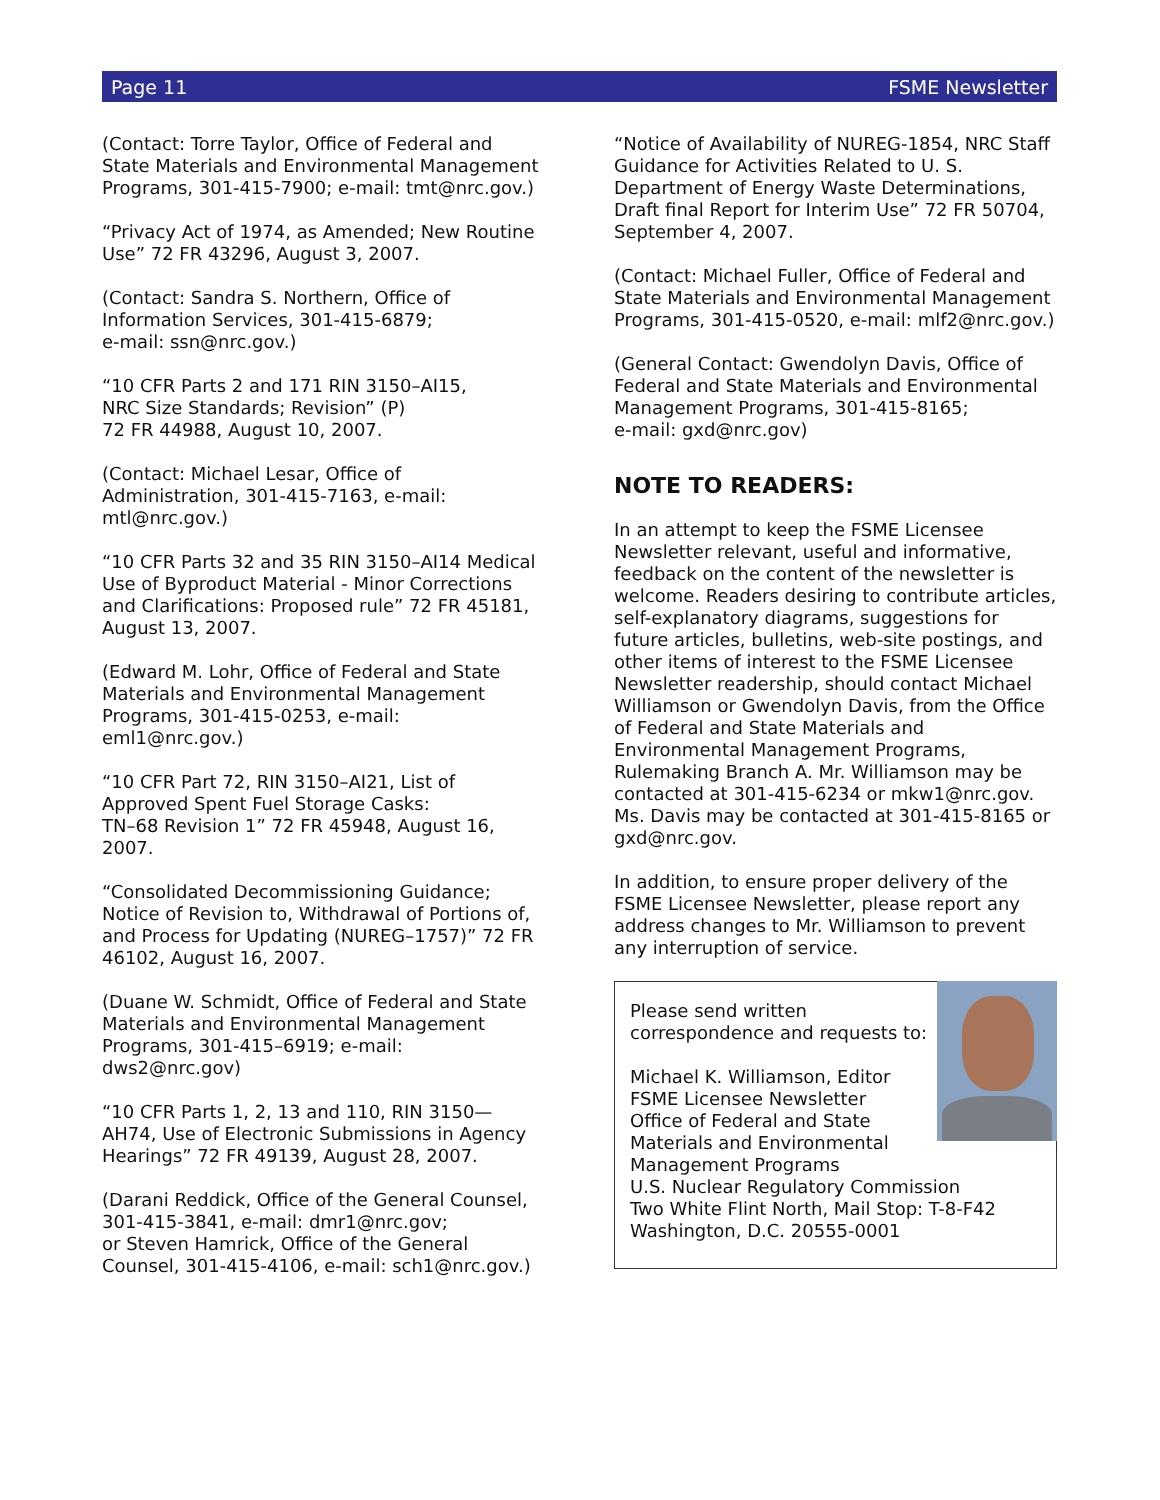Page 11 FSME Newsletter
(Contact: Torre Taylor, Office of Federal and State Materials and Environmental Management Programs, 301-415-7900; e-mail: tmt@nrc.gov.)
“Privacy Act of 1974, as Amended; New Routine Use” 72 FR 43296, August 3, 2007.
(Contact: Sandra S. Northern, Office of Information Services, 301-415-6879;
e-mail: ssn@nrc.gov.)
“10 CFR Parts 2 and 171 RIN 3150–AI15,
NRC Size Standards; Revision” (P)
72 FR 44988, August 10, 2007.
(Contact: Michael Lesar, Office of Administration, 301-415-7163, e-mail: mtl@nrc.gov.)
“10 CFR Parts 32 and 35 RIN 3150–AI14 Medical Use of Byproduct Material - Minor Corrections and Clarifications: Proposed rule” 72 FR 45181, August 13, 2007.
(Edward M. Lohr, Office of Federal and State Materials and Environmental Management Programs, 301-415-0253, e-mail: eml1@nrc.gov.)
“10 CFR Part 72, RIN 3150–AI21, List of Approved Spent Fuel Storage Casks:
TN–68 Revision 1” 72 FR 45948, August 16, 2007.
“Consolidated Decommissioning Guidance; Notice of Revision to, Withdrawal of Portions of, and Process for Updating (NUREG–1757)” 72 FR 46102, August 16, 2007.
(Duane W. Schmidt, Office of Federal and State Materials and Environmental Management Programs, 301-415–6919; e-mail: dws2@nrc.gov)
“10 CFR Parts 1, 2, 13 and 110, RIN 3150—AH74, Use of Electronic Submissions in Agency Hearings” 72 FR 49139, August 28, 2007.
(Darani Reddick, Office of the General Counsel, 301-415-3841, e-mail: dmr1@nrc.gov;
or Steven Hamrick, Office of the General Counsel, 301-415-4106, e-mail: sch1@nrc.gov.)
“Notice of Availability of NUREG-1854, NRC Staff Guidance for Activities Related to U. S. Department of Energy Waste Determinations, Draft final Report for Interim Use” 72 FR 50704, September 4, 2007.
(Contact: Michael Fuller, Office of Federal and State Materials and Environmental Management Programs, 301-415-0520, e-mail: mlf2@nrc.gov.)
(General Contact: Gwendolyn Davis, Office of Federal and State Materials and Environmental Management Programs, 301-415-8165;
e-mail: gxd@nrc.gov)
NOTE TO READERS:
In an attempt to keep the FSME Licensee Newsletter relevant, useful and informative, feedback on the content of the newsletter is welcome. Readers desiring to contribute articles, self-explanatory diagrams, suggestions for future articles, bulletins, web-site postings, and other items of interest to the FSME Licensee Newsletter readership, should contact Michael Williamson or Gwendolyn Davis, from the Office of Federal and State Materials and Environmental Management Programs, Rulemaking Branch A. Mr. Williamson may be contacted at 301-415-6234 or mkw1@nrc.gov. Ms. Davis may be contacted at 301-415-8165 or gxd@nrc.gov.
In addition, to ensure proper delivery of the FSME Licensee Newsletter, please report any address changes to Mr. Williamson to prevent any interruption of service.
Please send written correspondence and requests to:
Michael K. Williamson, Editor
FSME Licensee Newsletter
Office of Federal and State Materials and Environmental Management Programs
U.S. Nuclear Regulatory Commission
Two White Flint North, Mail Stop: T-8-F42
Washington, D.C. 20555-0001